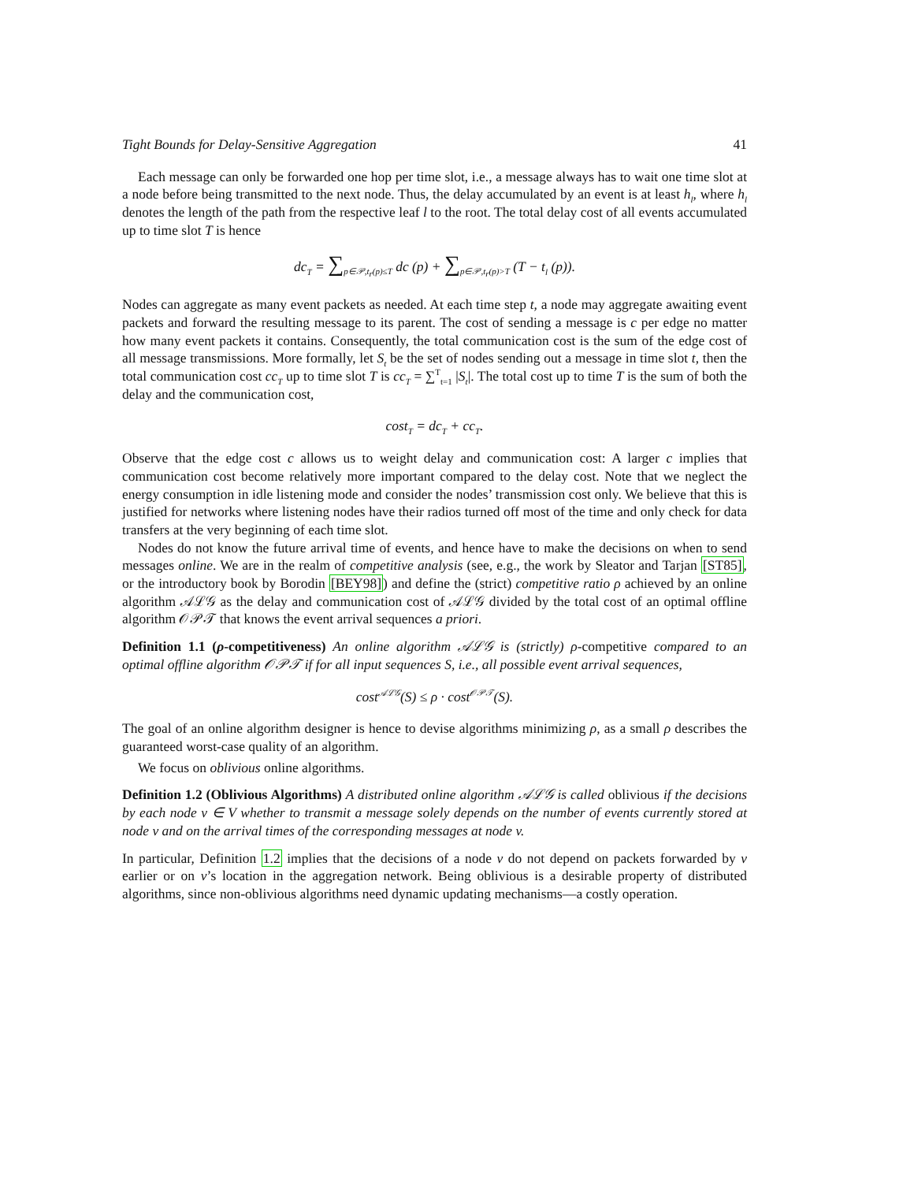Tight Bounds for Delay-Sensitive Aggregation 41
Each message can only be forwarded one hop per time slot, i.e., a message always has to wait one time slot at a node before being transmitted to the next node. Thus, the delay accumulated by an event is at least h<sub>l</sub>, where h<sub>l</sub> denotes the length of the path from the respective leaf l to the root. The total delay cost of all events accumulated up to time slot T is hence
dc<sub>T</sub> = ∑<sub>p∈𝒫,t<sub>r</sub>(p)≤T</sub> dc (p) + ∑<sub>p∈𝒫,t<sub>r</sub>(p)>T</sub> (T − t<sub>l</sub> (p)).
Nodes can aggregate as many event packets as needed. At each time step t, a node may aggregate awaiting event packets and forward the resulting message to its parent. The cost of sending a message is c per edge no matter how many event packets it contains. Consequently, the total communication cost is the sum of the edge cost of all message transmissions. More formally, let S<sub>t</sub> be the set of nodes sending out a message in time slot t, then the total communication cost cc<sub>T</sub> up to time slot T is cc<sub>T</sub> = ∑<sup>T</sup><sub>t=1</sub> |S<sub>t</sub>|. The total cost up to time T is the sum of both the delay and the communication cost,
cost<sub>T</sub> = dc<sub>T</sub> + cc<sub>T</sub>.
Observe that the edge cost c allows us to weight delay and communication cost: A larger c implies that communication cost become relatively more important compared to the delay cost. Note that we neglect the energy consumption in idle listening mode and consider the nodes’ transmission cost only. We believe that this is justified for networks where listening nodes have their radios turned off most of the time and only check for data transfers at the very beginning of each time slot.
Nodes do not know the future arrival time of events, and hence have to make the decisions on when to send messages online. We are in the realm of competitive analysis (see, e.g., the work by Sleator and Tarjan [ST85], or the introductory book by Borodin [BEY98]) and define the (strict) competitive ratio ρ achieved by an online algorithm 𝒜ℒ𝒢 as the delay and communication cost of 𝒜ℒ𝒢 divided by the total cost of an optimal offline algorithm 𝒪𝒫𝒯 that knows the event arrival sequences a priori.
Definition 1.1 (ρ-competitiveness) An online algorithm 𝒜ℒ𝒢 is (strictly) ρ-competitive compared to an optimal offline algorithm 𝒪𝒫𝒯 if for all input sequences S, i.e., all possible event arrival sequences,
cost<sup>𝒜ℒ𝒢</sup>(S) ≤ ρ · cost<sup>𝒪𝒫𝒯</sup>(S).
The goal of an online algorithm designer is hence to devise algorithms minimizing ρ, as a small ρ describes the guaranteed worst-case quality of an algorithm.
We focus on oblivious online algorithms.
Definition 1.2 (Oblivious Algorithms) A distributed online algorithm 𝒜ℒ𝒢 is called oblivious if the decisions by each node v ∈ V whether to transmit a message solely depends on the number of events currently stored at node v and on the arrival times of the corresponding messages at node v.
In particular, Definition 1.2 implies that the decisions of a node v do not depend on packets forwarded by v earlier or on v’s location in the aggregation network. Being oblivious is a desirable property of distributed algorithms, since non-oblivious algorithms need dynamic updating mechanisms—a costly operation.